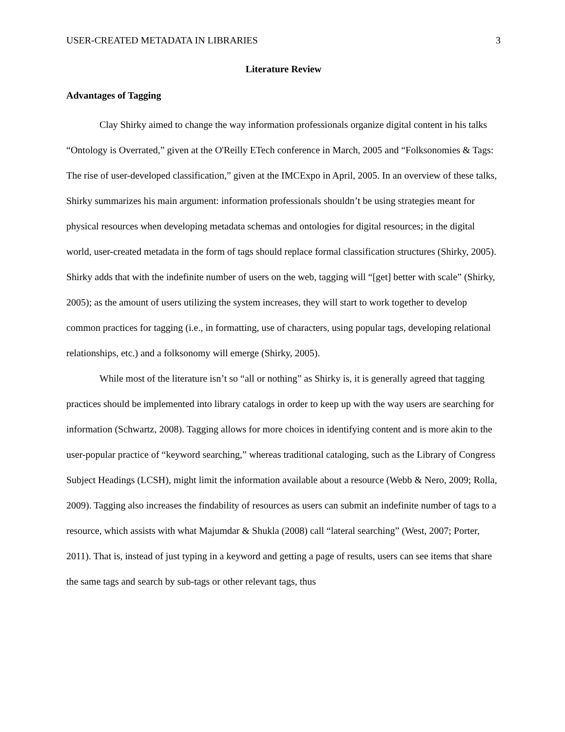USER-CREATED METADATA IN LIBRARIES 3
Literature Review
Advantages of Tagging
Clay Shirky aimed to change the way information professionals organize digital content in his talks “Ontology is Overrated,” given at the O'Reilly ETech conference in March, 2005 and “Folksonomies & Tags: The rise of user-developed classification,” given at the IMCExpo in April, 2005. In an overview of these talks, Shirky summarizes his main argument: information professionals shouldn’t be using strategies meant for physical resources when developing metadata schemas and ontologies for digital resources; in the digital world, user-created metadata in the form of tags should replace formal classification structures (Shirky, 2005). Shirky adds that with the indefinite number of users on the web, tagging will “[get] better with scale” (Shirky, 2005); as the amount of users utilizing the system increases, they will start to work together to develop common practices for tagging (i.e., in formatting, use of characters, using popular tags, developing relational relationships, etc.) and a folksonomy will emerge (Shirky, 2005).
While most of the literature isn’t so “all or nothing” as Shirky is, it is generally agreed that tagging practices should be implemented into library catalogs in order to keep up with the way users are searching for information (Schwartz, 2008). Tagging allows for more choices in identifying content and is more akin to the user-popular practice of “keyword searching,” whereas traditional cataloging, such as the Library of Congress Subject Headings (LCSH), might limit the information available about a resource (Webb & Nero, 2009; Rolla, 2009). Tagging also increases the findability of resources as users can submit an indefinite number of tags to a resource, which assists with what Majumdar & Shukla (2008) call “lateral searching” (West, 2007; Porter, 2011). That is, instead of just typing in a keyword and getting a page of results, users can see items that share the same tags and search by sub-tags or other relevant tags, thus